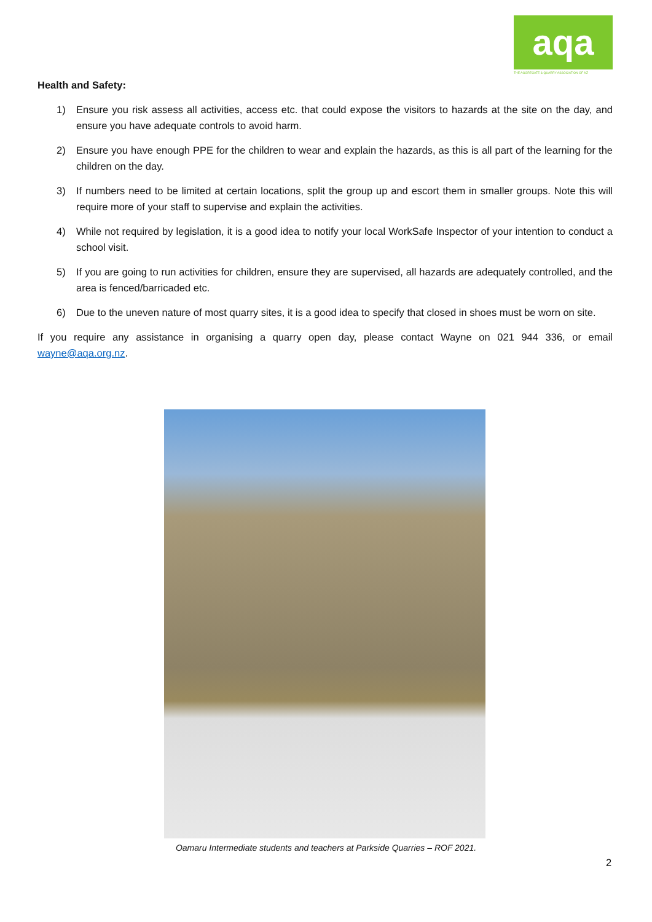aqa
THE AGGREGATE & QUARRY ASSOCIATION OF NZ
Health and Safety:
1) Ensure you risk assess all activities, access etc. that could expose the visitors to hazards at the site on the day, and ensure you have adequate controls to avoid harm.
2) Ensure you have enough PPE for the children to wear and explain the hazards, as this is all part of the learning for the children on the day.
3) If numbers need to be limited at certain locations, split the group up and escort them in smaller groups. Note this will require more of your staff to supervise and explain the activities.
4) While not required by legislation, it is a good idea to notify your local WorkSafe Inspector of your intention to conduct a school visit.
5) If you are going to run activities for children, ensure they are supervised, all hazards are adequately controlled, and the area is fenced/barricaded etc.
6) Due to the uneven nature of most quarry sites, it is a good idea to specify that closed in shoes must be worn on site.
If you require any assistance in organising a quarry open day, please contact Wayne on 021 944 336, or email wayne@aqa.org.nz.
Oamaru Intermediate students and teachers at Parkside Quarries – ROF 2021.
2